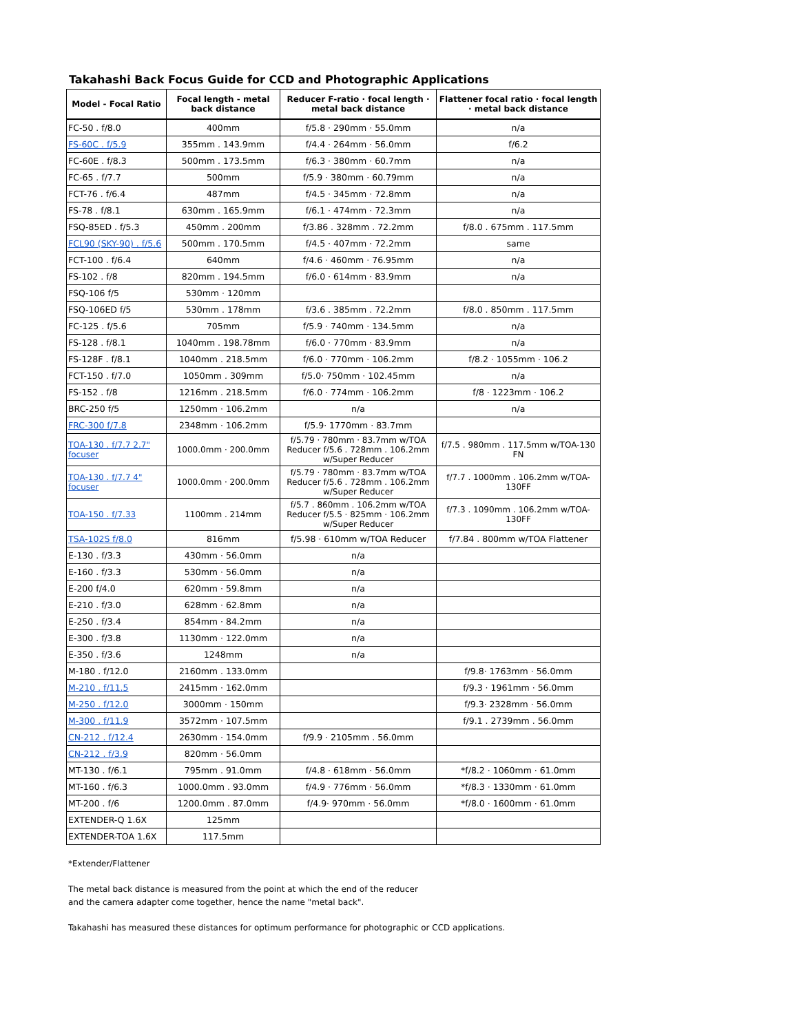Takahashi Back Focus Guide for CCD and Photographic Applications
| Model - Focal Ratio | Focal length - metal back distance | Reducer F-ratio · focal length · metal back distance | Flattener focal ratio · focal length · metal back distance |
| --- | --- | --- | --- |
| FC-50 . f/8.0 | 400mm | f/5.8 · 290mm · 55.0mm | n/a |
| FS-60C . f/5.9 | 355mm . 143.9mm | f/4.4 · 264mm · 56.0mm | f/6.2 |
| FC-60E . f/8.3 | 500mm . 173.5mm | f/6.3 · 380mm · 60.7mm | n/a |
| FC-65 . f/7.7 | 500mm | f/5.9 · 380mm · 60.79mm | n/a |
| FCT-76 . f/6.4 | 487mm | f/4.5 · 345mm · 72.8mm | n/a |
| FS-78 . f/8.1 | 630mm . 165.9mm | f/6.1 · 474mm · 72.3mm | n/a |
| FSQ-85ED . f/5.3 | 450mm . 200mm | f/3.86 . 328mm . 72.2mm | f/8.0 . 675mm . 117.5mm |
| FCL90 (SKY-90) . f/5.6 | 500mm . 170.5mm | f/4.5 · 407mm · 72.2mm | same |
| FCT-100 . f/6.4 | 640mm | f/4.6 · 460mm · 76.95mm | n/a |
| FS-102 . f/8 | 820mm . 194.5mm | f/6.0 · 614mm · 83.9mm | n/a |
| FSQ-106 f/5 | 530mm · 120mm | | |
| FSQ-106ED f/5 | 530mm . 178mm | f/3.6 . 385mm . 72.2mm | f/8.0 . 850mm . 117.5mm |
| FC-125 . f/5.6 | 705mm | f/5.9 · 740mm · 134.5mm | n/a |
| FS-128 . f/8.1 | 1040mm . 198.78mm | f/6.0 · 770mm · 83.9mm | n/a |
| FS-128F . f/8.1 | 1040mm . 218.5mm | f/6.0 · 770mm · 106.2mm | f/8.2 · 1055mm · 106.2 |
| FCT-150 . f/7.0 | 1050mm . 309mm | f/5.0· 750mm · 102.45mm | n/a |
| FS-152 . f/8 | 1216mm . 218.5mm | f/6.0 · 774mm · 106.2mm | f/8 · 1223mm · 106.2 |
| BRC-250 f/5 | 1250mm · 106.2mm | n/a | n/a |
| FRC-300 f/7.8 | 2348mm · 106.2mm | f/5.9· 1770mm · 83.7mm | |
| TOA-130 . f/7.7 2.7" focuser | 1000.0mm · 200.0mm | f/5.79 · 780mm · 83.7mm w/TOA Reducer f/5.6 . 728mm . 106.2mm w/Super Reducer | f/7.5 . 980mm . 117.5mm w/TOA-130 FN |
| TOA-130 . f/7.7 4" focuser | 1000.0mm · 200.0mm | f/5.79 · 780mm · 83.7mm w/TOA Reducer f/5.6 . 728mm . 106.2mm w/Super Reducer | f/7.7 . 1000mm . 106.2mm w/TOA-130FF |
| TOA-150 . f/7.33 | 1100mm . 214mm | f/5.7 . 860mm . 106.2mm w/TOA Reducer f/5.5 · 825mm · 106.2mm w/Super Reducer | f/7.3 . 1090mm . 106.2mm w/TOA-130FF |
| TSA-102S f/8.0 | 816mm | f/5.98 · 610mm w/TOA Reducer | f/7.84 . 800mm w/TOA Flattener |
| E-130 . f/3.3 | 430mm · 56.0mm | n/a | |
| E-160 . f/3.3 | 530mm · 56.0mm | n/a | |
| E-200 f/4.0 | 620mm · 59.8mm | n/a | |
| E-210 . f/3.0 | 628mm · 62.8mm | n/a | |
| E-250 . f/3.4 | 854mm · 84.2mm | n/a | |
| E-300 . f/3.8 | 1130mm · 122.0mm | n/a | |
| E-350 . f/3.6 | 1248mm | n/a | |
| M-180 . f/12.0 | 2160mm . 133.0mm | | f/9.8· 1763mm · 56.0mm |
| M-210 . f/11.5 | 2415mm · 162.0mm | | f/9.3 · 1961mm · 56.0mm |
| M-250 . f/12.0 | 3000mm · 150mm | | f/9.3· 2328mm · 56.0mm |
| M-300 . f/11.9 | 3572mm · 107.5mm | | f/9.1 . 2739mm . 56.0mm |
| CN-212 . f/12.4 | 2630mm · 154.0mm | f/9.9 · 2105mm . 56.0mm | |
| CN-212 . f/3.9 | 820mm · 56.0mm | | |
| MT-130 . f/6.1 | 795mm . 91.0mm | f/4.8 · 618mm · 56.0mm | *f/8.2 · 1060mm · 61.0mm |
| MT-160 . f/6.3 | 1000.0mm . 93.0mm | f/4.9 · 776mm · 56.0mm | *f/8.3 · 1330mm · 61.0mm |
| MT-200 . f/6 | 1200.0mm . 87.0mm | f/4.9· 970mm · 56.0mm | *f/8.0 · 1600mm · 61.0mm |
| EXTENDER-Q 1.6X | 125mm | | |
| EXTENDER-TOA 1.6X | 117.5mm | | |
*Extender/Flattener
The metal back distance is measured from the point at which the end of the reducer
and the camera adapter come together, hence the name "metal back".
Takahashi has measured these distances for optimum performance for photographic or CCD applications.